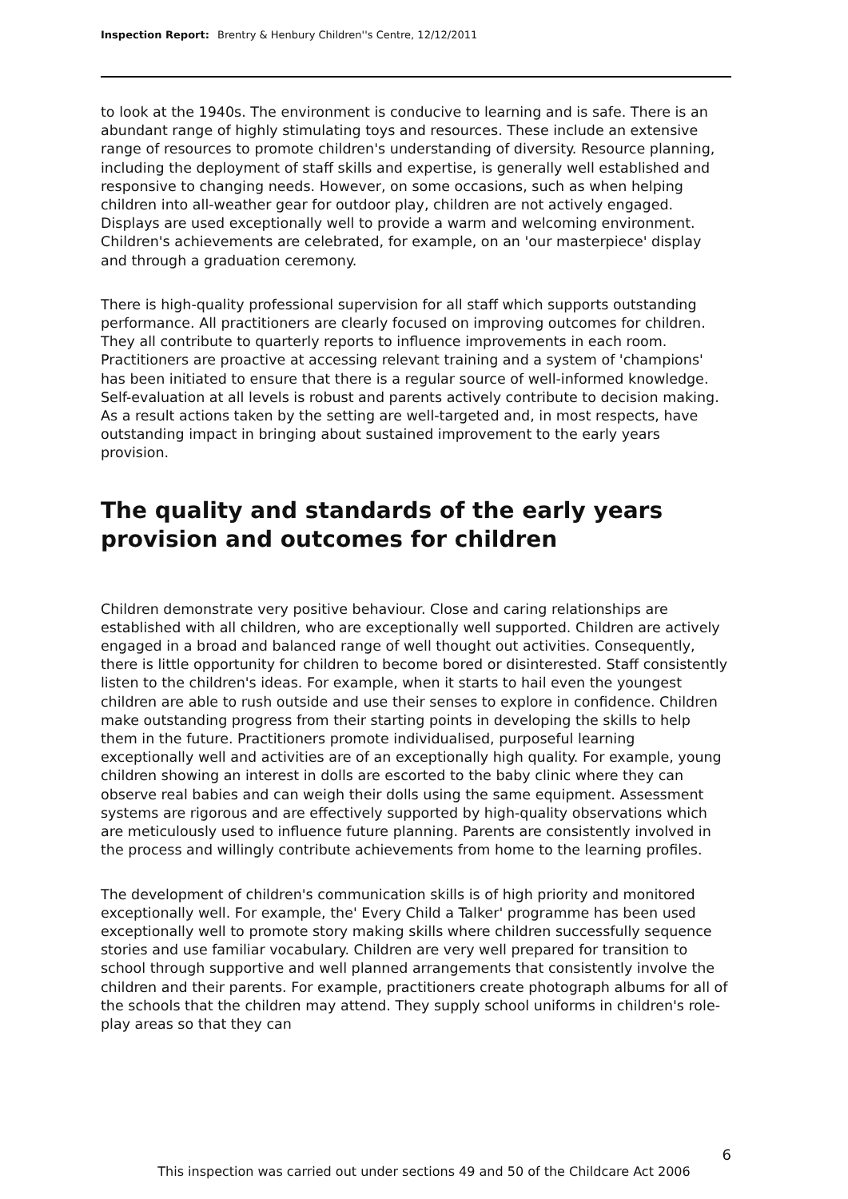Inspection Report: Brentry & Henbury Children''s Centre, 12/12/2011
to look at the 1940s. The environment is conducive to learning and is safe. There is an abundant range of highly stimulating toys and resources. These include an extensive range of resources to promote children's understanding of diversity. Resource planning, including the deployment of staff skills and expertise, is generally well established and responsive to changing needs. However, on some occasions, such as when helping children into all-weather gear for outdoor play, children are not actively engaged. Displays are used exceptionally well to provide a warm and welcoming environment. Children's achievements are celebrated, for example, on an 'our masterpiece' display and through a graduation ceremony.
There is high-quality professional supervision for all staff which supports outstanding performance. All practitioners are clearly focused on improving outcomes for children. They all contribute to quarterly reports to influence improvements in each room. Practitioners are proactive at accessing relevant training and a system of 'champions' has been initiated to ensure that there is a regular source of well-informed knowledge. Self-evaluation at all levels is robust and parents actively contribute to decision making. As a result actions taken by the setting are well-targeted and, in most respects, have outstanding impact in bringing about sustained improvement to the early years provision.
The quality and standards of the early years provision and outcomes for children
Children demonstrate very positive behaviour. Close and caring relationships are established with all children, who are exceptionally well supported. Children are actively engaged in a broad and balanced range of well thought out activities. Consequently, there is little opportunity for children to become bored or disinterested. Staff consistently listen to the children's ideas. For example, when it starts to hail even the youngest children are able to rush outside and use their senses to explore in confidence. Children make outstanding progress from their starting points in developing the skills to help them in the future. Practitioners promote individualised, purposeful learning exceptionally well and activities are of an exceptionally high quality. For example, young children showing an interest in dolls are escorted to the baby clinic where they can observe real babies and can weigh their dolls using the same equipment. Assessment systems are rigorous and are effectively supported by high-quality observations which are meticulously used to influence future planning. Parents are consistently involved in the process and willingly contribute achievements from home to the learning profiles.
The development of children's communication skills is of high priority and monitored exceptionally well. For example, the' Every Child a Talker' programme has been used exceptionally well to promote story making skills where children successfully sequence stories and use familiar vocabulary. Children are very well prepared for transition to school through supportive and well planned arrangements that consistently involve the children and their parents. For example, practitioners create photograph albums for all of the schools that the children may attend. They supply school uniforms in children's role-play areas so that they can
6
This inspection was carried out under sections 49 and 50 of the Childcare Act 2006